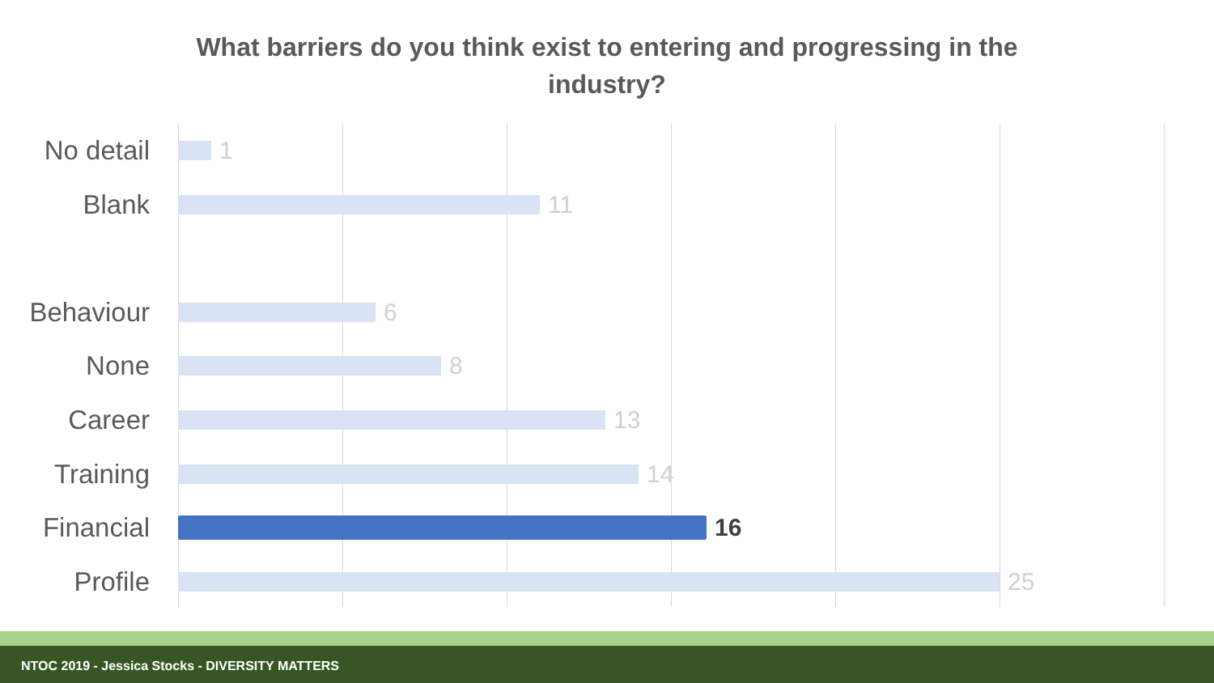What barriers do you think exist to entering and progressing in the
industry?
No detail 1
Blank 11
Behaviour 6
None 8
Career 13
Training 14
Financial 16
Profile 25
NTOC 2019 - Jessica Stocks - DIVERSITY MATTERS